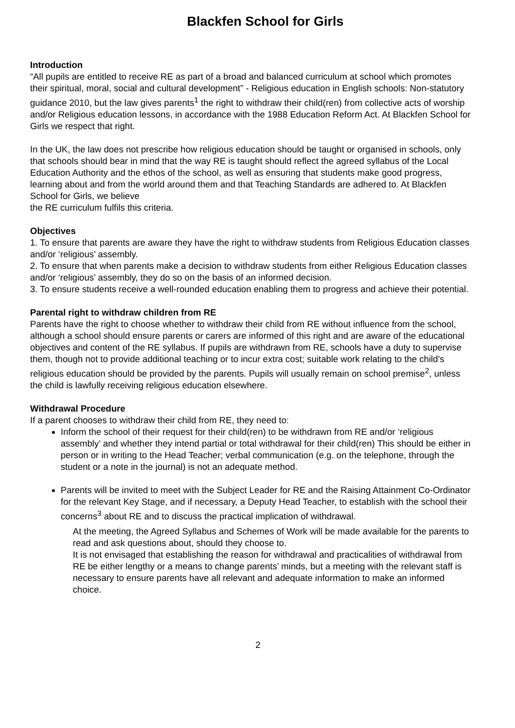Blackfen School for Girls
Introduction
“All pupils are entitled to receive RE as part of a broad and balanced curriculum at school which promotes their spiritual, moral, social and cultural development” - Religious education in English schools: Non-statutory guidance 2010, but the law gives parents<sup>1</sup> the right to withdraw their child(ren) from collective acts of worship and/or Religious education lessons, in accordance with the 1988 Education Reform Act. At Blackfen School for Girls we respect that right.
In the UK, the law does not prescribe how religious education should be taught or organised in schools, only that schools should bear in mind that the way RE is taught should reflect the agreed syllabus of the Local Education Authority and the ethos of the school, as well as ensuring that students make good progress, learning about and from the world around them and that Teaching Standards are adhered to. At Blackfen School for Girls, we believe
the RE curriculum fulfils this criteria.
Objectives
1. To ensure that parents are aware they have the right to withdraw students from Religious Education classes and/or ‘religious’ assembly.
2. To ensure that when parents make a decision to withdraw students from either Religious Education classes and/or ‘religious’ assembly, they do so on the basis of an informed decision.
3. To ensure students receive a well-rounded education enabling them to progress and achieve their potential.
Parental right to withdraw children from RE
Parents have the right to choose whether to withdraw their child from RE without influence from the school, although a school should ensure parents or carers are informed of this right and are aware of the educational objectives and content of the RE syllabus. If pupils are withdrawn from RE, schools have a duty to supervise them, though not to provide additional teaching or to incur extra cost; suitable work relating to the child’s religious education should be provided by the parents. Pupils will usually remain on school premise<sup>2</sup>, unless the child is lawfully receiving religious education elsewhere.
Withdrawal Procedure
If a parent chooses to withdraw their child from RE, they need to:
Inform the school of their request for their child(ren) to be withdrawn from RE and/or ‘religious assembly’ and whether they intend partial or total withdrawal for their child(ren) This should be either in person or in writing to the Head Teacher; verbal communication (e.g. on the telephone, through the student or a note in the journal) is not an adequate method.
Parents will be invited to meet with the Subject Leader for RE and the Raising Attainment Co-Ordinator for the relevant Key Stage, and if necessary, a Deputy Head Teacher, to establish with the school their concerns<sup>3</sup> about RE and to discuss the practical implication of withdrawal.
At the meeting, the Agreed Syllabus and Schemes of Work will be made available for the parents to read and ask questions about, should they choose to.
It is not envisaged that establishing the reason for withdrawal and practicalities of withdrawal from RE be either lengthy or a means to change parents’ minds, but a meeting with the relevant staff is necessary to ensure parents have all relevant and adequate information to make an informed choice.
2